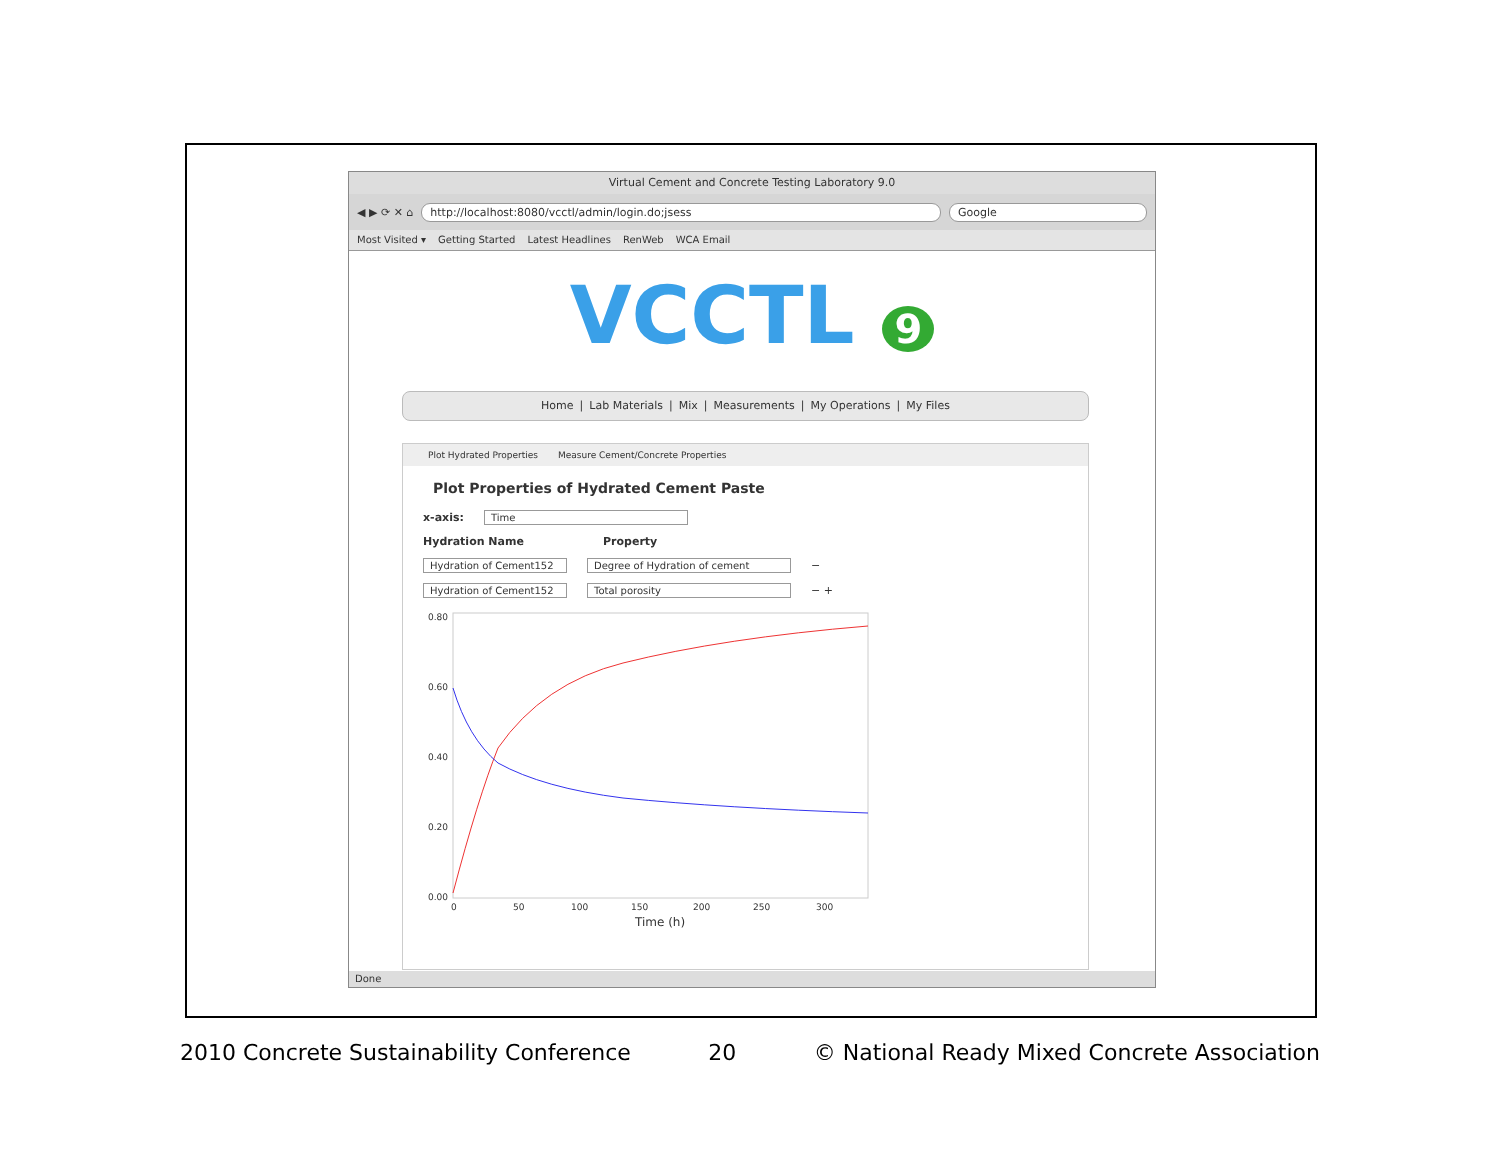Virtual Cement and Concrete Testing Laboratory 9.0
◀ ▶ ⟳ ✕ ⌂
http://localhost:8080/vcctl/admin/login.do;jsess
Google
Most Visited ▾ Getting Started Latest Headlines RenWeb WCA Email
VCCTL 9
Home | Lab Materials | Mix | Measurements | My Operations | My Files
Plot Hydrated Properties Measure Cement/Concrete Properties
Plot Properties of Hydrated Cement Paste
x-axis: Time
Hydration Name Property
Hydration of Cement152 Degree of Hydration of cement −
Hydration of Cement152 Total porosity − +
0.80
0.60
0.40
0.20
0.00
0
50
100
150
200
250
300
Time (h)
Done
2010 Concrete Sustainability Conference 20 © National Ready Mixed Concrete Association